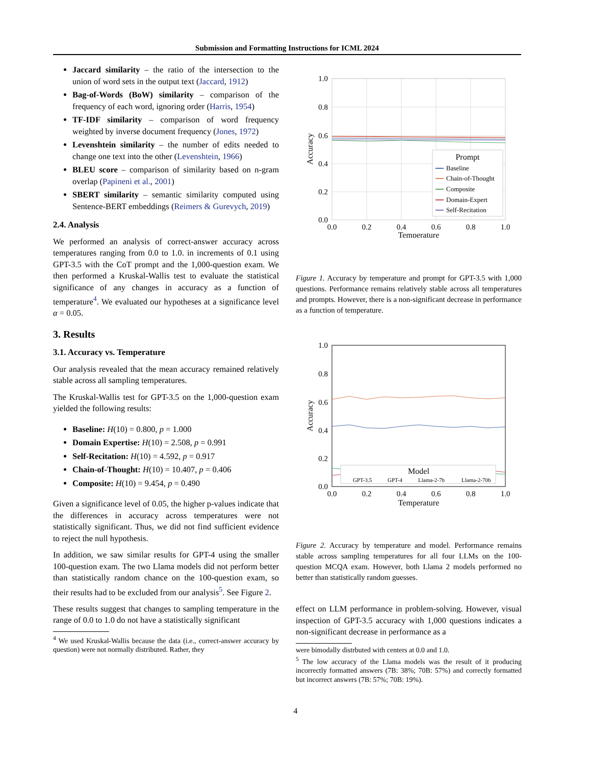Submission and Formatting Instructions for ICML 2024
Jaccard similarity – the ratio of the intersection to the union of word sets in the output text (Jaccard, 1912)
Bag-of-Words (BoW) similarity – comparison of the frequency of each word, ignoring order (Harris, 1954)
TF-IDF similarity – comparison of word frequency weighted by inverse document frequency (Jones, 1972)
Levenshtein similarity – the number of edits needed to change one text into the other (Levenshtein, 1966)
BLEU score – comparison of similarity based on n-gram overlap (Papineni et al., 2001)
SBERT similarity – semantic similarity computed using Sentence-BERT embeddings (Reimers & Gurevych, 2019)
2.4. Analysis
We performed an analysis of correct-answer accuracy across temperatures ranging from 0.0 to 1.0. in increments of 0.1 using GPT-3.5 with the CoT prompt and the 1,000-question exam. We then performed a Kruskal-Wallis test to evaluate the statistical significance of any changes in accuracy as a function of temperature<sup>4</sup>. We evaluated our hypotheses at a significance level α = 0.05.
3. Results
3.1. Accuracy vs. Temperature
Our analysis revealed that the mean accuracy remained relatively stable across all sampling temperatures.
The Kruskal-Wallis test for GPT-3.5 on the 1,000-question exam yielded the following results:
Baseline: H(10) = 0.800, p = 1.000
Domain Expertise: H(10) = 2.508, p = 0.991
Self-Recitation: H(10) = 4.592, p = 0.917
Chain-of-Thought: H(10) = 10.407, p = 0.406
Composite: H(10) = 9.454, p = 0.490
Given a significance level of 0.05, the higher p-values indicate that the differences in accuracy across temperatures were not statistically significant. Thus, we did not find sufficient evidence to reject the null hypothesis.
In addition, we saw similar results for GPT-4 using the smaller 100-question exam. The two Llama models did not perform better than statistically random chance on the 100-question exam, so their results had to be excluded from our analysis<sup>5</sup>. See Figure 2.
These results suggest that changes to sampling temperature in the range of 0.0 to 1.0 do not have a statistically significant
<sup>4</sup> We used Kruskal-Wallis because the data (i.e., correct-answer accuracy by question) were not normally distributed. Rather, they
Prompt
Baseline
Chain-of-Thought
Composite
Domain-Expert
Self-Recitation
1.0
0.8
0.6
0.4
0.2
0.0
0.0
0.2
0.4
0.6
0.8
1.0
Temperature
Accuracy
Figure 1. Accuracy by temperature and prompt for GPT-3.5 with 1,000 questions. Performance remains relatively stable across all temperatures and prompts. However, there is a non-significant decrease in performance as a function of temperature.
Model
GPT-3.5
GPT-4
Llama-2-7b
Llama-2-70b
1.0
0.8
0.6
0.4
0.2
0.0
0.0
0.2
0.4
0.6
0.8
1.0
Temperature
Accuracy
Figure 2. Accuracy by temperature and model. Performance remains stable across sampling temperatures for all four LLMs on the 100-question MCQA exam. However, both Llama 2 models performed no better than statistically random guesses.
effect on LLM performance in problem-solving. However, visual inspection of GPT-3.5 accuracy with 1,000 questions indicates a non-significant decrease in performance as a
were bimodally distrbuted with centers at 0.0 and 1.0.
<sup>5</sup> The low accuracy of the Llama models was the result of it producing incorrectly formatted answers (7B: 38%; 70B: 57%) and correctly formatted but incorrect answers (7B: 57%; 70B: 19%).
4